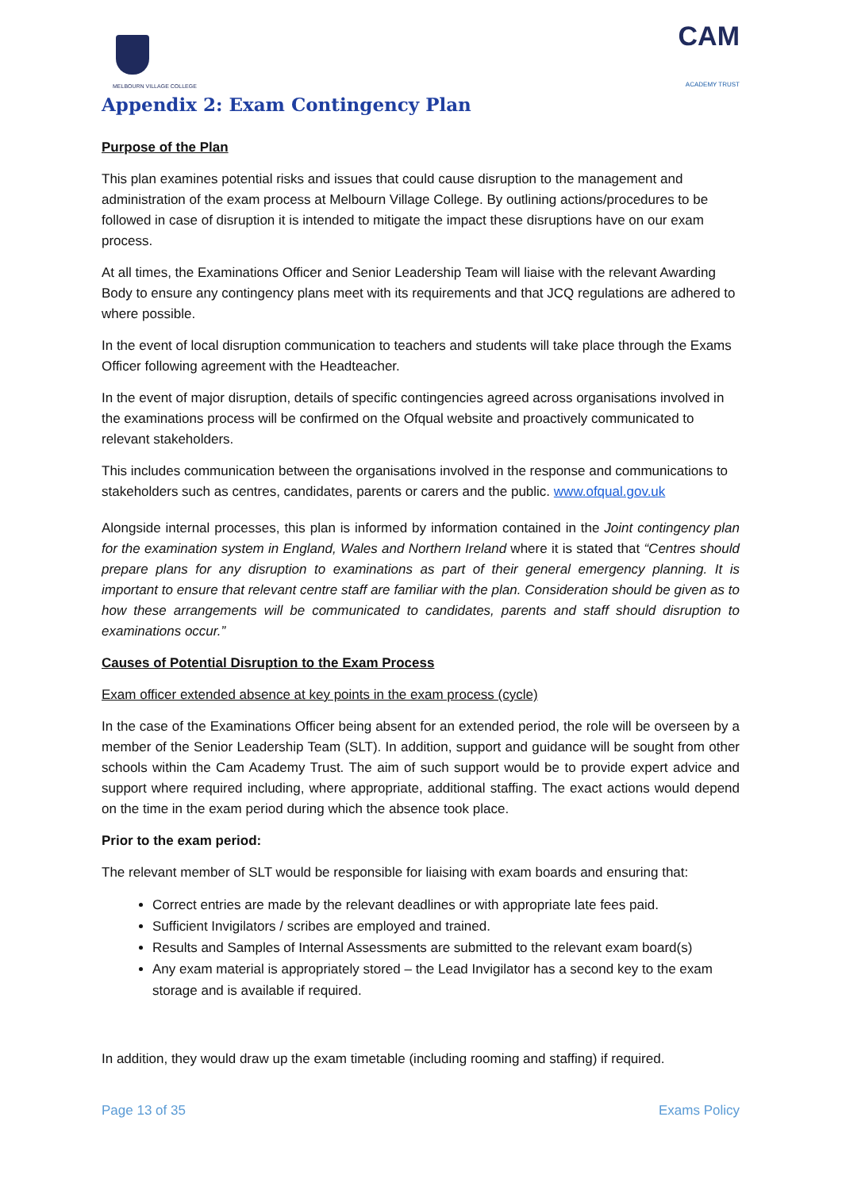MELBOURN VILLAGE COLLEGE
CAM
ACADEMY TRUST
Appendix 2: Exam Contingency Plan
Purpose of the Plan
This plan examines potential risks and issues that could cause disruption to the management and administration of the exam process at Melbourn Village College. By outlining actions/procedures to be followed in case of disruption it is intended to mitigate the impact these disruptions have on our exam process.
At all times, the Examinations Officer and Senior Leadership Team will liaise with the relevant Awarding Body to ensure any contingency plans meet with its requirements and that JCQ regulations are adhered to where possible.
In the event of local disruption communication to teachers and students will take place through the Exams Officer following agreement with the Headteacher.
In the event of major disruption, details of specific contingencies agreed across organisations involved in the examinations process will be confirmed on the Ofqual website and proactively communicated to relevant stakeholders.
This includes communication between the organisations involved in the response and communications to stakeholders such as centres, candidates, parents or carers and the public. www.ofqual.gov.uk
Alongside internal processes, this plan is informed by information contained in the Joint contingency plan for the examination system in England, Wales and Northern Ireland where it is stated that “Centres should prepare plans for any disruption to examinations as part of their general emergency planning. It is important to ensure that relevant centre staff are familiar with the plan. Consideration should be given as to how these arrangements will be communicated to candidates, parents and staff should disruption to examinations occur.”
Causes of Potential Disruption to the Exam Process
Exam officer extended absence at key points in the exam process (cycle)
In the case of the Examinations Officer being absent for an extended period, the role will be overseen by a member of the Senior Leadership Team (SLT). In addition, support and guidance will be sought from other schools within the Cam Academy Trust. The aim of such support would be to provide expert advice and support where required including, where appropriate, additional staffing. The exact actions would depend on the time in the exam period during which the absence took place.
Prior to the exam period:
The relevant member of SLT would be responsible for liaising with exam boards and ensuring that:
Correct entries are made by the relevant deadlines or with appropriate late fees paid.
Sufficient Invigilators / scribes are employed and trained.
Results and Samples of Internal Assessments are submitted to the relevant exam board(s)
Any exam material is appropriately stored – the Lead Invigilator has a second key to the exam storage and is available if required.
In addition, they would draw up the exam timetable (including rooming and staffing) if required.
Page 13 of 35 Exams Policy